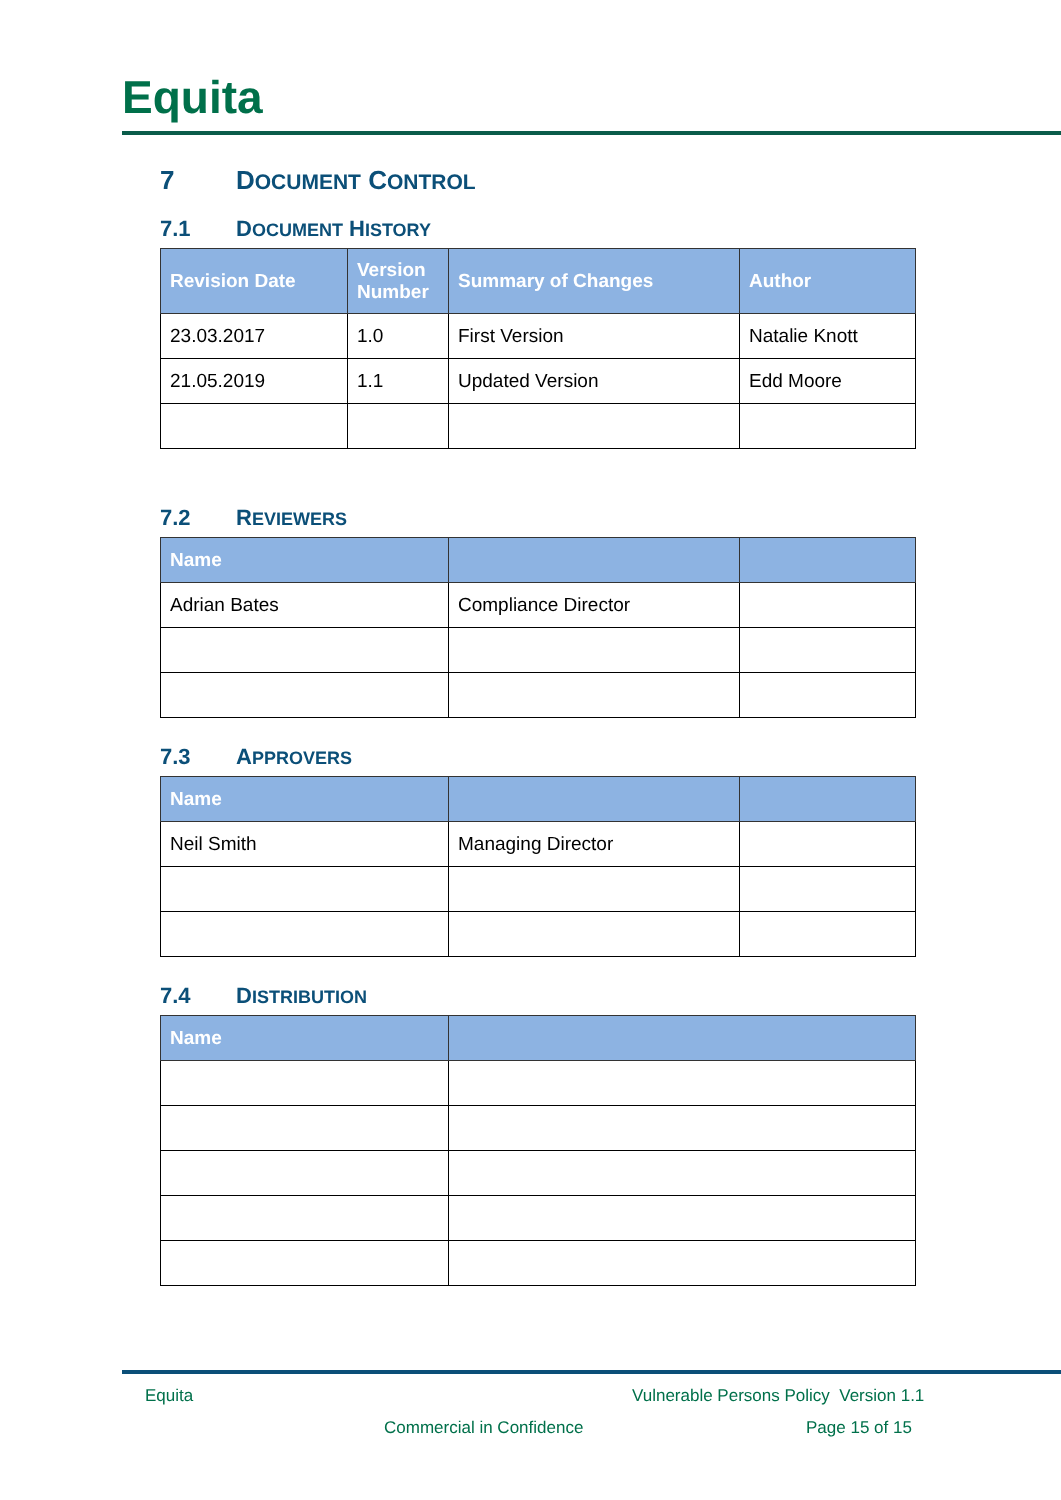Equita
7 DOCUMENT CONTROL
7.1 DOCUMENT HISTORY
| Revision Date | Version Number | Summary of Changes | Author |
| --- | --- | --- | --- |
| 23.03.2017 | 1.0 | First Version | Natalie Knott |
| 21.05.2019 | 1.1 | Updated Version | Edd Moore |
7.2 REVIEWERS
| Name | | |
| --- | --- | --- |
| Adrian Bates | Compliance Director | |
7.3 APPROVERS
| Name | | |
| --- | --- | --- |
| Neil Smith | Managing Director | |
7.4 DISTRIBUTION
| Name | |
| --- | --- |
Equita
Vulnerable Persons Policy Version 1.1
Commercial in Confidence Page 15 of 15